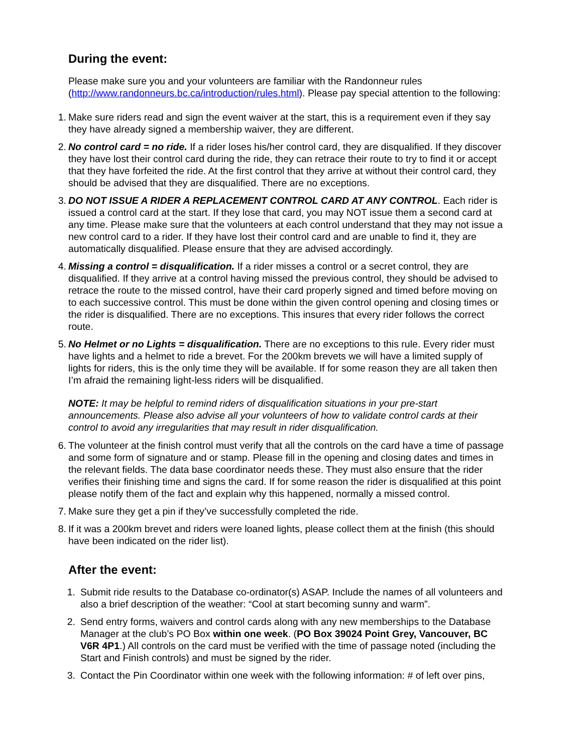During the event:
Please make sure you and your volunteers are familiar with the Randonneur rules (http://www.randonneurs.bc.ca/introduction/rules.html). Please pay special attention to the following:
1.
Make sure riders read and sign the event waiver at the start, this is a requirement even if they say they have already signed a membership waiver, they are different.
2.
No control card = no ride. If a rider loses his/her control card, they are disqualified. If they discover they have lost their control card during the ride, they can retrace their route to try to find it or accept that they have forfeited the ride. At the first control that they arrive at without their control card, they should be advised that they are disqualified. There are no exceptions.
3.
DO NOT ISSUE A RIDER A REPLACEMENT CONTROL CARD AT ANY CONTROL. Each rider is issued a control card at the start. If they lose that card, you may NOT issue them a second card at any time. Please make sure that the volunteers at each control understand that they may not issue a new control card to a rider. If they have lost their control card and are unable to find it, they are automatically disqualified. Please ensure that they are advised accordingly.
4.
Missing a control = disqualification. If a rider misses a control or a secret control, they are disqualified. If they arrive at a control having missed the previous control, they should be advised to retrace the route to the missed control, have their card properly signed and timed before moving on to each successive control. This must be done within the given control opening and closing times or the rider is disqualified. There are no exceptions. This insures that every rider follows the correct route.
5.
No Helmet or no Lights = disqualification. There are no exceptions to this rule. Every rider must have lights and a helmet to ride a brevet. For the 200km brevets we will have a limited supply of lights for riders, this is the only time they will be available. If for some reason they are all taken then I’m afraid the remaining light-less riders will be disqualified.
NOTE: It may be helpful to remind riders of disqualification situations in your pre-start announcements. Please also advise all your volunteers of how to validate control cards at their control to avoid any irregularities that may result in rider disqualification.
6.
The volunteer at the finish control must verify that all the controls on the card have a time of passage and some form of signature and or stamp. Please fill in the opening and closing dates and times in the relevant fields. The data base coordinator needs these. They must also ensure that the rider verifies their finishing time and signs the card. If for some reason the rider is disqualified at this point please notify them of the fact and explain why this happened, normally a missed control.
7.
Make sure they get a pin if they’ve successfully completed the ride.
8.
If it was a 200km brevet and riders were loaned lights, please collect them at the finish (this should have been indicated on the rider list).
After the event:
1.
Submit ride results to the Database co-ordinator(s) ASAP. Include the names of all volunteers and also a brief description of the weather: “Cool at start becoming sunny and warm”.
2.
Send entry forms, waivers and control cards along with any new memberships to the Database Manager at the club’s PO Box within one week. (PO Box 39024 Point Grey, Vancouver, BC V6R 4P1.) All controls on the card must be verified with the time of passage noted (including the Start and Finish controls) and must be signed by the rider.
3.
Contact the Pin Coordinator within one week with the following information: # of left over pins,